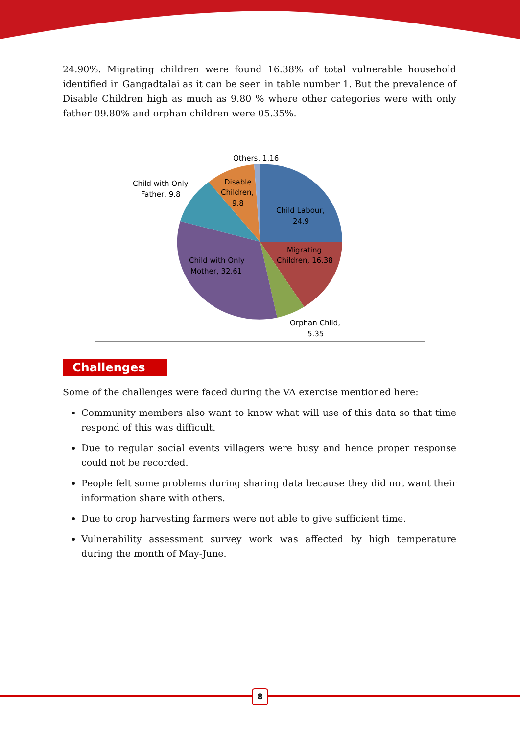24.90%. Migrating children were found 16.38% of total vulnerable household identified in Gangadtalai as it can be seen in table number 1. But the prevalence of Disable Children high as much as 9.80 % where other categories were with only father 09.80% and orphan children were 05.35%.
Others, 1.16
Child with Only
Father, 9.8
Disable
Children,
9.8
Child Labour,
24.9
Migrating
Children, 16.38
Child with Only
Mother, 32.61
Orphan Child,
5.35
Challenges
Some of the challenges were faced during the VA exercise mentioned here:
Community members also want to know what will use of this data so that time respond of this was difficult.
Due to regular social events villagers were busy and hence proper response could not be recorded.
People felt some problems during sharing data because they did not want their information share with others.
Due to crop harvesting farmers were not able to give sufficient time.
Vulnerability assessment survey work was affected by high temperature during the month of May-June.
8